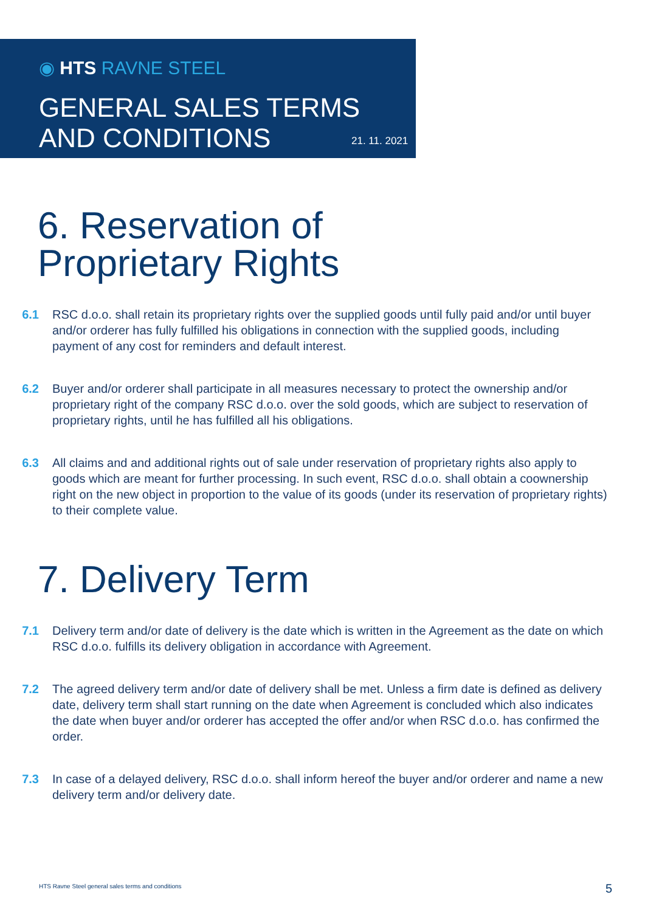◉ HTS RAVNE STEEL
GENERAL SALES TERMS
AND CONDITIONS
21. 11. 2021
6. Reservation of
Proprietary Rights
6.1 RSC d.o.o. shall retain its proprietary rights over the supplied goods until fully paid and/or until buyer and/or orderer has fully fulfilled his obligations in connection with the supplied goods, including payment of any cost for reminders and default interest.
6.2 Buyer and/or orderer shall participate in all measures necessary to protect the ownership and/or proprietary right of the company RSC d.o.o. over the sold goods, which are subject to reservation of proprietary rights, until he has fulfilled all his obligations.
6.3 All claims and and additional rights out of sale under reservation of proprietary rights also apply to goods which are meant for further processing. In such event, RSC d.o.o. shall obtain a coownership right on the new object in proportion to the value of its goods (under its reservation of proprietary rights) to their complete value.
7. Delivery Term
7.1 Delivery term and/or date of delivery is the date which is written in the Agreement as the date on which RSC d.o.o. fulfills its delivery obligation in accordance with Agreement.
7.2 The agreed delivery term and/or date of delivery shall be met. Unless a firm date is defined as delivery date, delivery term shall start running on the date when Agreement is concluded which also indicates the date when buyer and/or orderer has accepted the offer and/or when RSC d.o.o. has confirmed the order.
7.3 In case of a delayed delivery, RSC d.o.o. shall inform hereof the buyer and/or orderer and name a new delivery term and/or delivery date.
HTS Ravne Steel general sales terms and conditions
5